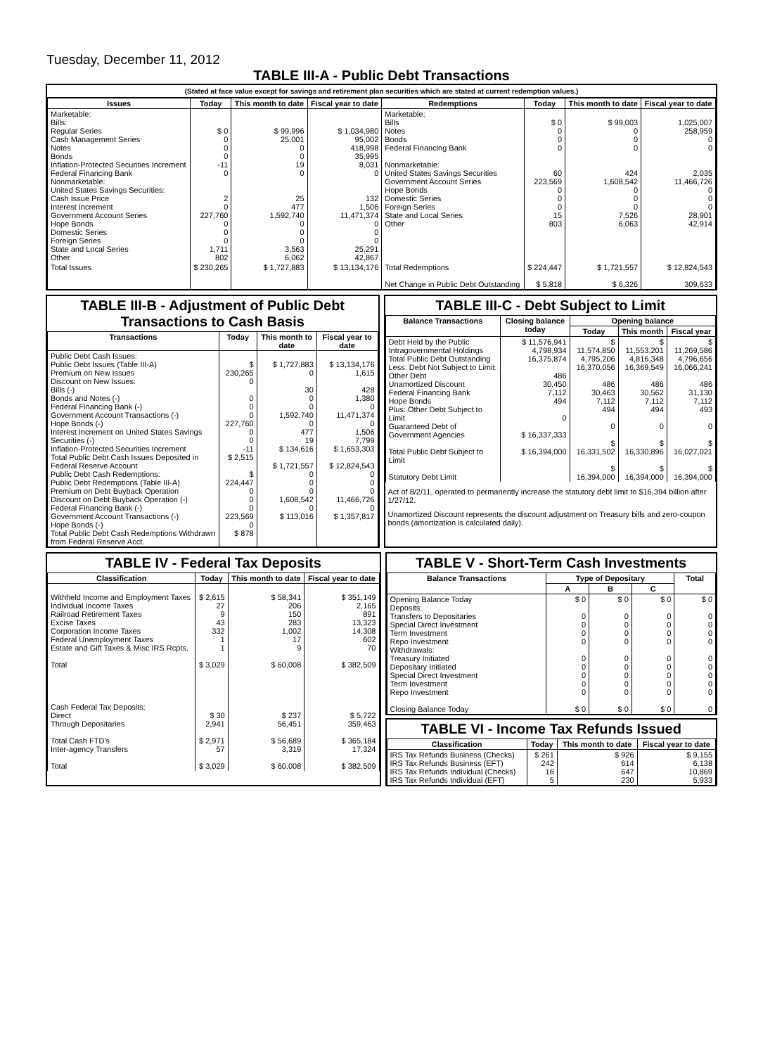Tuesday, December 11, 2012
TABLE III-A - Public Debt Transactions
(Stated at face value except for savings and retirement plan securities which are stated at current redemption values.)
| Issues | Today | This month to date | Fiscal year to date | Redemptions | Today | This month to date | Fiscal year to date |
| --- | --- | --- | --- | --- | --- | --- | --- |
| Marketable: Bills: Regular Series Cash Management Series Notes Bonds Inflation-Protected Securities Increment Federal Financing Bank Nonmarketable: United States Savings Securities: Cash Issue Price Interest Increment Government Account Series Hope Bonds Domestic Series Foreign Series State and Local Series Other | $ 0 0 0 0 -11 0 2 0 227,760 0 0 0 1,711 802 | $ 99,996 25,001 0 0 19 0 25 477 1,592,740 0 0 0 3,563 6,062 | $ 1,034,980 95,002 418,998 35,995 8,031 0 132 1,506 11,471,374 0 0 0 25,291 42,867 | Marketable: Bills Notes Bonds Federal Financing Bank Nonmarketable: United States Savings Securities Government Account Series Hope Bonds Domestic Series Foreign Series State and Local Series Other | $ 0 0 0 0 60 223,569 0 0 0 15 803 | $ 99,003 0 0 0 424 1,608,542 0 0 0 7,526 6,063 | 1,025,007 258,959 0 0 2,035 11,466,726 0 0 0 28,901 42,914 |
| Total Issues | $ 230,265 | $ 1,727,883 | $ 13,134,176 | Total Redemptions Net Change in Public Debt Outstanding | $ 224,447 $ 5,818 | $ 1,721,557 $ 6,326 | $ 12,824,543 309,633 |
TABLE III-B - Adjustment of Public Debt Transactions to Cash Basis
| Transactions | Today | This month to date | Fiscal year to date |
| --- | --- | --- | --- |
| Public Debt Cash Issues: Public Debt Issues (Table III-A) Premium on New Issues Discount on New Issues: Bills (-) Bonds and Notes (-) Federal Financing Bank (-) Government Account Transactions (-) Hope Bonds (-) Interest Increment on United States Savings Securities (-) Inflation-Protected Securities Increment Total Public Debt Cash Issues Deposited in Federal Reserve Account Public Debt Cash Redemptions: Public Debt Redemptions (Table III-A) Premium on Debt Buyback Operation Discount on Debt Buyback Operation (-) Federal Financing Bank (-) Government Account Transactions (-) Hope Bonds (-) Total Public Debt Cash Redemptions Withdrawn from Federal Reserve Acct. | $ 230,265 0 0 0 0 227,760 0 0 -11 $ 2,515 $ 224,447 0 0 0 223,569 0 $ 878 | $ 1,727,883 0 30 0 0 1,592,740 0 477 19 $ 134,616 $ 1,721,557 0 0 0 1,608,542 0 $ 113,016 | $ 13,134,176 1,615 428 1,380 0 11,471,374 0 1,506 7,799 $ 1,653,303 $ 12,824,543 0 0 0 11,466,726 0 $ 1,357,817 |
TABLE III-C - Debt Subject to Limit
| Balance Transactions | Closing balance today | Opening balance | | |
| --- | --- | --- | --- | --- |
| | | Today | This month | Fiscal year |
| Debt Held by the Public Intragovernmental Holdings Total Public Debt Outstanding Less: Debt Not Subject to Limit: Other Debt Unamortized Discount Federal Financing Bank Hope Bonds Plus: Other Debt Subject to Limit Guaranteed Debt of Government Agencies Total Public Debt Subject to Limit Statutory Debt Limit | $ 11,576,941 4,798,934 16,375,874 486 30,450 7,112 494 0 $ 16,337,333 $ 16,394,000 | $ 11,574,850 4,795,206 16,370,056 486 30,463 7,112 494 0 $ 16,331,502 $ 16,394,000 | $ 11,553,201 4,816,348 16,369,549 486 30,562 7,112 494 0 $ 16,330,896 $ 16,394,000 | $ 11,269,586 4,796,656 16,066,241 486 31,130 7,112 493 0 $ 16,027,021 $ 16,394,000 |
Act of 8/2/11, operated to permanently increase the statutory debt limit to $16,394 billion after 1/27/12.
Unamortized Discount represents the discount adjustment on Treasury bills and zero-coupon bonds (amortization is calculated daily).
TABLE IV - Federal Tax Deposits
| Classification | Today | This month to date | Fiscal year to date |
| --- | --- | --- | --- |
| Withheld Income and Employment Taxes Individual Income Taxes Railroad Retirement Taxes Excise Taxes Corporation Income Taxes Federal Unemployment Taxes Estate and Gift Taxes & Misc IRS Rcpts. Total Cash Federal Tax Deposits: Direct Through Depositaries Total Cash FTD's Inter-agency Transfers Total | $ 2,615 27 9 43 332 1 1 $ 3,029 $ 30 2,941 $ 2,971 57 $ 3,029 | $ 58,341 206 150 283 1,002 17 9 $ 60,008 $ 237 56,451 $ 56,689 3,319 $ 60,008 | $ 351,149 2,165 891 13,323 14,308 602 70 $ 382,509 $ 5,722 359,463 $ 365,184 17,324 $ 382,509 |
TABLE V - Short-Term Cash Investments
| Balance Transactions | Type of Depositary | | | Total |
| --- | --- | --- | --- | --- |
| | A | B | C | |
| Opening Balance Today Deposits: Transfers to Depositaries Special Direct Investment Term Investment Repo Investment Withdrawals: Treasury Initiated Depositary Initiated Special Direct Investment Term Investment Repo Investment Closing Balance Today | $ 0 0 0 0 0 0 0 0 0 0 $ 0 | $ 0 0 0 0 0 0 0 0 0 0 $ 0 | $ 0 0 0 0 0 0 0 0 0 0 $ 0 | $ 0 0 0 0 0 0 0 0 0 0 0 |
TABLE VI - Income Tax Refunds Issued
| Classification | Today | This month to date | Fiscal year to date |
| --- | --- | --- | --- |
| IRS Tax Refunds Business (Checks) IRS Tax Refunds Business (EFT) IRS Tax Refunds Individual (Checks) IRS Tax Refunds Individual (EFT) | $ 261 242 16 5 | $ 926 614 647 230 | $ 9,155 6,138 10,869 5,933 |